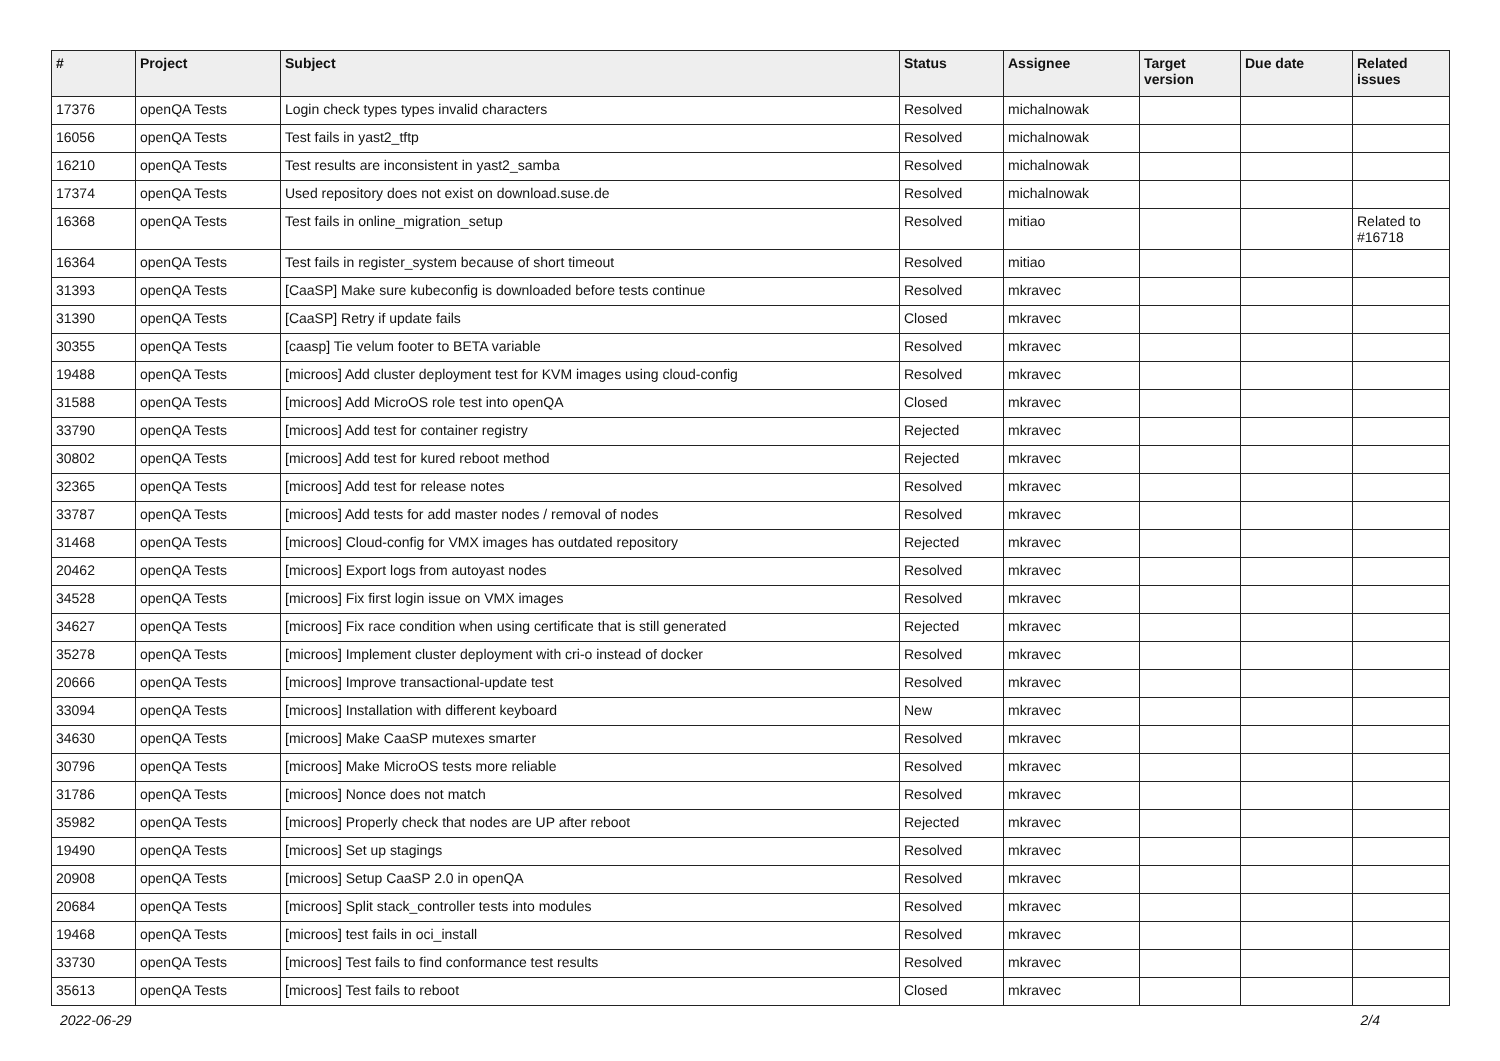| # | Project | Subject | Status | Assignee | Target version | Due date | Related issues |
| --- | --- | --- | --- | --- | --- | --- | --- |
| 17376 | openQA Tests | Login check types types invalid characters | Resolved | michalnowak | | | |
| 16056 | openQA Tests | Test fails in yast2_tftp | Resolved | michalnowak | | | |
| 16210 | openQA Tests | Test results are inconsistent in yast2_samba | Resolved | michalnowak | | | |
| 17374 | openQA Tests | Used repository does not exist on download.suse.de | Resolved | michalnowak | | | |
| 16368 | openQA Tests | Test fails in online_migration_setup | Resolved | mitiao | | | Related to #16718 |
| 16364 | openQA Tests | Test fails in register_system because of short timeout | Resolved | mitiao | | | |
| 31393 | openQA Tests | [CaaSP] Make sure kubeconfig is downloaded before tests continue | Resolved | mkravec | | | |
| 31390 | openQA Tests | [CaaSP] Retry if update fails | Closed | mkravec | | | |
| 30355 | openQA Tests | [caasp] Tie velum footer to BETA variable | Resolved | mkravec | | | |
| 19488 | openQA Tests | [microos] Add cluster deployment test for KVM images using cloud-config | Resolved | mkravec | | | |
| 31588 | openQA Tests | [microos] Add MicroOS role test into openQA | Closed | mkravec | | | |
| 33790 | openQA Tests | [microos] Add test for container registry | Rejected | mkravec | | | |
| 30802 | openQA Tests | [microos] Add test for kured reboot method | Rejected | mkravec | | | |
| 32365 | openQA Tests | [microos] Add test for release notes | Resolved | mkravec | | | |
| 33787 | openQA Tests | [microos] Add tests for add master nodes / removal of nodes | Resolved | mkravec | | | |
| 31468 | openQA Tests | [microos] Cloud-config for VMX images has outdated repository | Rejected | mkravec | | | |
| 20462 | openQA Tests | [microos] Export logs from autoyast nodes | Resolved | mkravec | | | |
| 34528 | openQA Tests | [microos] Fix first login issue on VMX images | Resolved | mkravec | | | |
| 34627 | openQA Tests | [microos] Fix race condition when using certificate that is still generated | Rejected | mkravec | | | |
| 35278 | openQA Tests | [microos] Implement cluster deployment with cri-o instead of docker | Resolved | mkravec | | | |
| 20666 | openQA Tests | [microos] Improve transactional-update test | Resolved | mkravec | | | |
| 33094 | openQA Tests | [microos] Installation with different keyboard | New | mkravec | | | |
| 34630 | openQA Tests | [microos] Make CaaSP mutexes smarter | Resolved | mkravec | | | |
| 30796 | openQA Tests | [microos] Make MicroOS tests more reliable | Resolved | mkravec | | | |
| 31786 | openQA Tests | [microos] Nonce does not match | Resolved | mkravec | | | |
| 35982 | openQA Tests | [microos] Properly check that nodes are UP after reboot | Rejected | mkravec | | | |
| 19490 | openQA Tests | [microos] Set up stagings | Resolved | mkravec | | | |
| 20908 | openQA Tests | [microos] Setup CaaSP 2.0 in openQA | Resolved | mkravec | | | |
| 20684 | openQA Tests | [microos] Split stack_controller tests into modules | Resolved | mkravec | | | |
| 19468 | openQA Tests | [microos] test fails in oci_install | Resolved | mkravec | | | |
| 33730 | openQA Tests | [microos] Test fails to find conformance test results | Resolved | mkravec | | | |
| 35613 | openQA Tests | [microos] Test fails to reboot | Closed | mkravec | | | |
2022-06-29 2/4